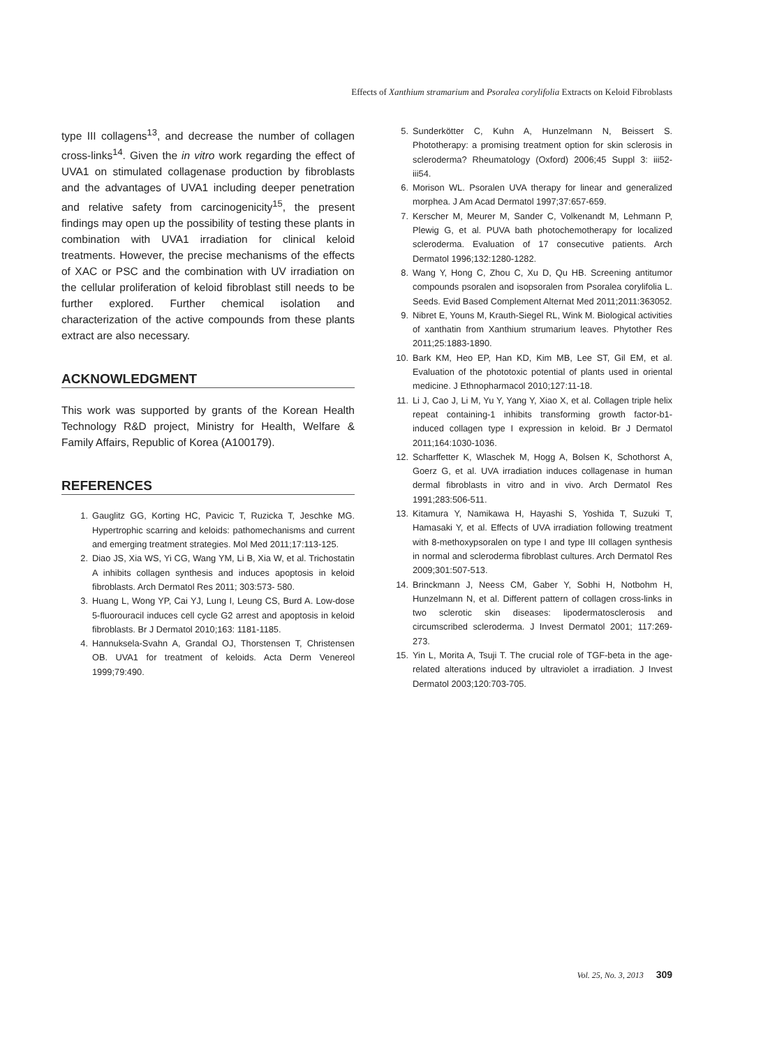Effects of Xanthium stramarium and Psoralea corylifolia Extracts on Keloid Fibroblasts
type III collagens<sup>13</sup>, and decrease the number of collagen cross-links<sup>14</sup>. Given the in vitro work regarding the effect of UVA1 on stimulated collagenase production by fibroblasts and the advantages of UVA1 including deeper penetration and relative safety from carcinogenicity<sup>15</sup>, the present findings may open up the possibility of testing these plants in combination with UVA1 irradiation for clinical keloid treatments. However, the precise mechanisms of the effects of XAC or PSC and the combination with UV irradiation on the cellular proliferation of keloid fibroblast still needs to be further explored. Further chemical isolation and characterization of the active compounds from these plants extract are also necessary.
ACKNOWLEDGMENT
This work was supported by grants of the Korean Health Technology R&D project, Ministry for Health, Welfare & Family Affairs, Republic of Korea (A100179).
REFERENCES
1. Gauglitz GG, Korting HC, Pavicic T, Ruzicka T, Jeschke MG. Hypertrophic scarring and keloids: pathomechanisms and current and emerging treatment strategies. Mol Med 2011;17:113-125.
2. Diao JS, Xia WS, Yi CG, Wang YM, Li B, Xia W, et al. Trichostatin A inhibits collagen synthesis and induces apoptosis in keloid fibroblasts. Arch Dermatol Res 2011; 303:573- 580.
3. Huang L, Wong YP, Cai YJ, Lung I, Leung CS, Burd A. Low-dose 5-fluorouracil induces cell cycle G2 arrest and apoptosis in keloid fibroblasts. Br J Dermatol 2010;163: 1181-1185.
4. Hannuksela-Svahn A, Grandal OJ, Thorstensen T, Christensen OB. UVA1 for treatment of keloids. Acta Derm Venereol 1999;79:490.
5. Sunderkötter C, Kuhn A, Hunzelmann N, Beissert S. Phototherapy: a promising treatment option for skin sclerosis in scleroderma? Rheumatology (Oxford) 2006;45 Suppl 3: iii52- iii54.
6. Morison WL. Psoralen UVA therapy for linear and generalized morphea. J Am Acad Dermatol 1997;37:657-659.
7. Kerscher M, Meurer M, Sander C, Volkenandt M, Lehmann P, Plewig G, et al. PUVA bath photochemotherapy for localized scleroderma. Evaluation of 17 consecutive patients. Arch Dermatol 1996;132:1280-1282.
8. Wang Y, Hong C, Zhou C, Xu D, Qu HB. Screening antitumor compounds psoralen and isopsoralen from Psoralea corylifolia L. Seeds. Evid Based Complement Alternat Med 2011;2011:363052.
9. Nibret E, Youns M, Krauth-Siegel RL, Wink M. Biological activities of xanthatin from Xanthium strumarium leaves. Phytother Res 2011;25:1883-1890.
10. Bark KM, Heo EP, Han KD, Kim MB, Lee ST, Gil EM, et al. Evaluation of the phototoxic potential of plants used in oriental medicine. J Ethnopharmacol 2010;127:11-18.
11. Li J, Cao J, Li M, Yu Y, Yang Y, Xiao X, et al. Collagen triple helix repeat containing-1 inhibits transforming growth factor-b1-induced collagen type I expression in keloid. Br J Dermatol 2011;164:1030-1036.
12. Scharffetter K, Wlaschek M, Hogg A, Bolsen K, Schothorst A, Goerz G, et al. UVA irradiation induces collagenase in human dermal fibroblasts in vitro and in vivo. Arch Dermatol Res 1991;283:506-511.
13. Kitamura Y, Namikawa H, Hayashi S, Yoshida T, Suzuki T, Hamasaki Y, et al. Effects of UVA irradiation following treatment with 8-methoxypsoralen on type I and type III collagen synthesis in normal and scleroderma fibroblast cultures. Arch Dermatol Res 2009;301:507-513.
14. Brinckmann J, Neess CM, Gaber Y, Sobhi H, Notbohm H, Hunzelmann N, et al. Different pattern of collagen cross-links in two sclerotic skin diseases: lipodermatosclerosis and circumscribed scleroderma. J Invest Dermatol 2001; 117:269-273.
15. Yin L, Morita A, Tsuji T. The crucial role of TGF-beta in the age-related alterations induced by ultraviolet a irradiation. J Invest Dermatol 2003;120:703-705.
Vol. 25, No. 3, 2013 309